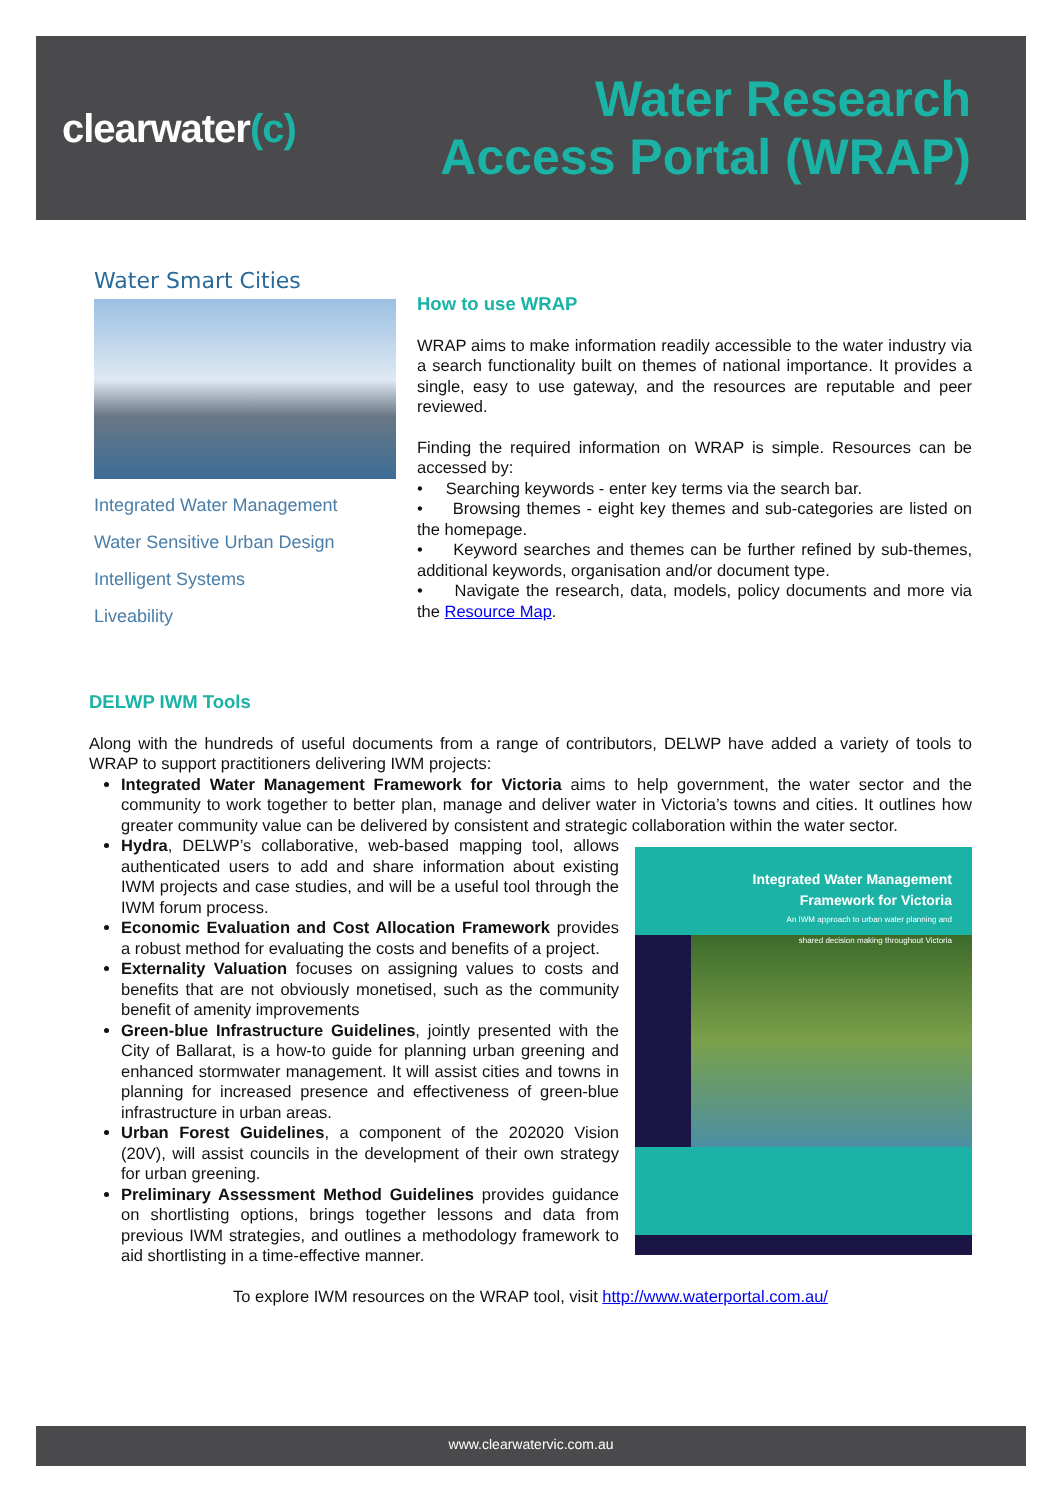clearwater(c)
Water Research
Access Portal (WRAP)
Water Smart Cities
Integrated Water Management
Water Sensitive Urban Design
Intelligent Systems
Liveability
How to use WRAP
WRAP aims to make information readily accessible to the water industry via a search functionality built on themes of national importance. It provides a single, easy to use gateway, and the resources are reputable and peer reviewed.
Finding the required information on WRAP is simple. Resources can be accessed by:
• Searching keywords - enter key terms via the search bar.
• Browsing themes - eight key themes and sub-categories are listed on the homepage.
• Keyword searches and themes can be further refined by sub-themes, additional keywords, organisation and/or document type.
• Navigate the research, data, models, policy documents and more via the Resource Map.
DELWP IWM Tools
Along with the hundreds of useful documents from a range of contributors, DELWP have added a variety of tools to WRAP to support practitioners delivering IWM projects:
Integrated Water Management Framework for Victoria aims to help government, the water sector and the community to work together to better plan, manage and deliver water in Victoria’s towns and cities. It outlines how greater community value can be delivered by consistent and strategic collaboration within the water sector.
Integrated Water Management
Framework for Victoria
An IWM approach to urban water planning and
shared decision making throughout Victoria
Hydra, DELWP’s collaborative, web-based mapping tool, allows authenticated users to add and share information about existing IWM projects and case studies, and will be a useful tool through the IWM forum process.
Economic Evaluation and Cost Allocation Framework provides a robust method for evaluating the costs and benefits of a project.
Externality Valuation focuses on assigning values to costs and benefits that are not obviously monetised, such as the community benefit of amenity improvements
Green-blue Infrastructure Guidelines, jointly presented with the City of Ballarat, is a how-to guide for planning urban greening and enhanced stormwater management. It will assist cities and towns in planning for increased presence and effectiveness of green-blue infrastructure in urban areas.
Urban Forest Guidelines, a component of the 202020 Vision (20V), will assist councils in the development of their own strategy for urban greening.
Preliminary Assessment Method Guidelines provides guidance on shortlisting options, brings together lessons and data from previous IWM strategies, and outlines a methodology framework to aid shortlisting in a time-effective manner.
To explore IWM resources on the WRAP tool, visit http://www.waterportal.com.au/
www.clearwatervic.com.au